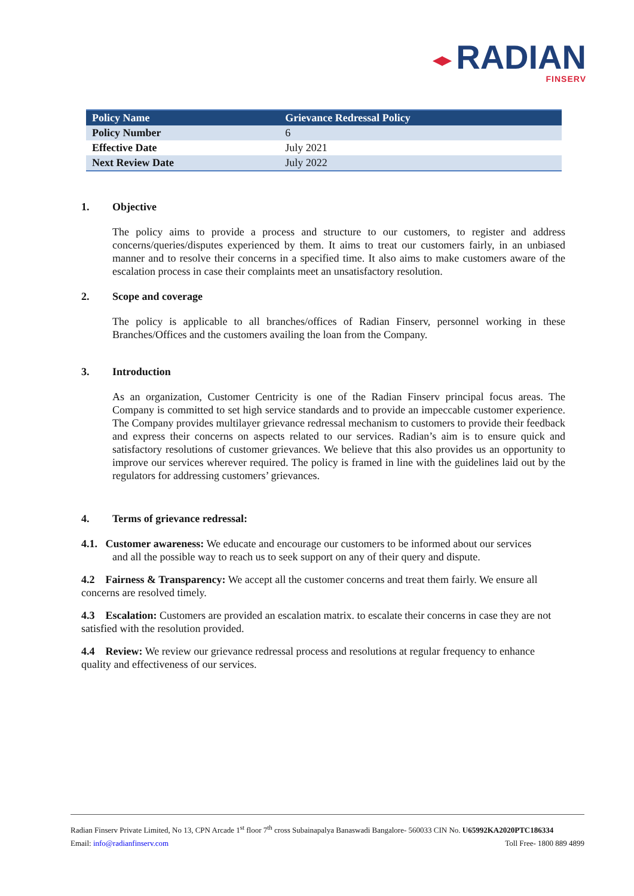◂▸ RADIAN
FINSERV
| Policy Name | Grievance Redressal Policy |
| --- | --- |
| Policy Number | 6 |
| Effective Date | July 2021 |
| Next Review Date | July 2022 |
1. Objective
The policy aims to provide a process and structure to our customers, to register and address concerns/queries/disputes experienced by them. It aims to treat our customers fairly, in an unbiased manner and to resolve their concerns in a specified time. It also aims to make customers aware of the escalation process in case their complaints meet an unsatisfactory resolution.
2. Scope and coverage
The policy is applicable to all branches/offices of Radian Finserv, personnel working in these Branches/Offices and the customers availing the loan from the Company.
3. Introduction
As an organization, Customer Centricity is one of the Radian Finserv principal focus areas. The Company is committed to set high service standards and to provide an impeccable customer experience. The Company provides multilayer grievance redressal mechanism to customers to provide their feedback and express their concerns on aspects related to our services. Radian’s aim is to ensure quick and satisfactory resolutions of customer grievances. We believe that this also provides us an opportunity to improve our services wherever required. The policy is framed in line with the guidelines laid out by the regulators for addressing customers’ grievances.
4. Terms of grievance redressal:
4.1. Customer awareness: We educate and encourage our customers to be informed about our services and all the possible way to reach us to seek support on any of their query and dispute.
4.2 Fairness & Transparency: We accept all the customer concerns and treat them fairly. We ensure all concerns are resolved timely.
4.3 Escalation: Customers are provided an escalation matrix. to escalate their concerns in case they are not satisfied with the resolution provided.
4.4 Review: We review our grievance redressal process and resolutions at regular frequency to enhance quality and effectiveness of our services.
Radian Finserv Private Limited, No 13, CPN Arcade 1<sup>st</sup> floor 7<sup>th</sup> cross Subainapalya Banaswadi Bangalore- 560033 CIN No. U65992KA2020PTC186334
Email: info@radianfinserv.com Toll Free- 1800 889 4899